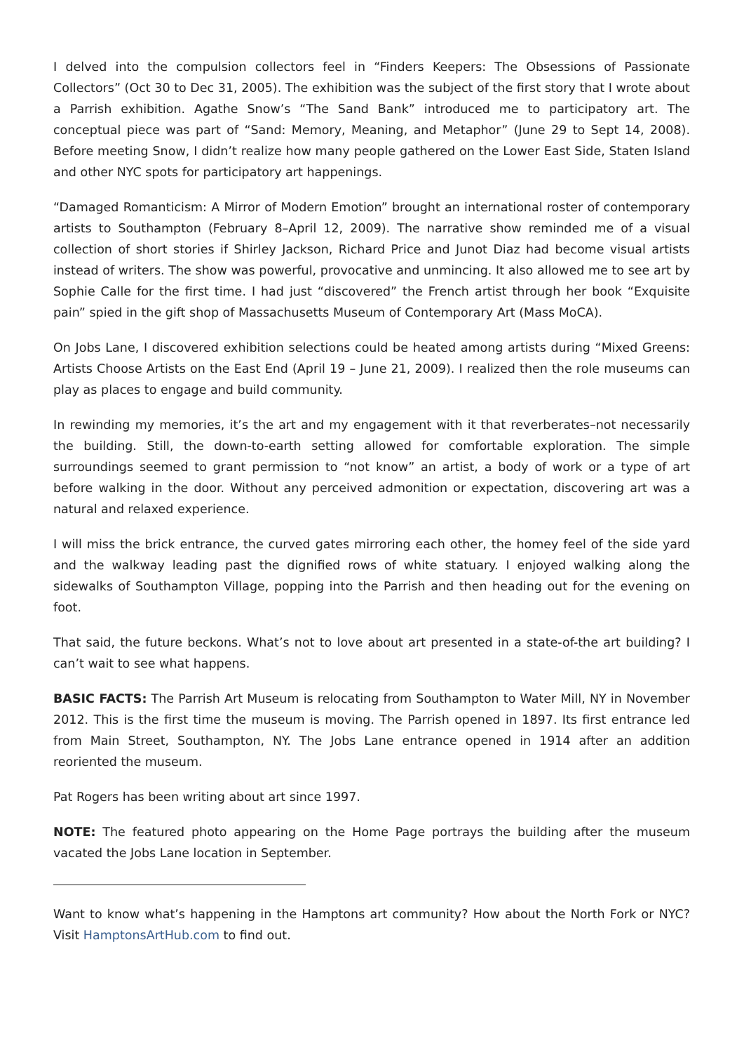I delved into the compulsion collectors feel in “Finders Keepers: The Obsessions of Passionate Collectors” (Oct 30 to Dec 31, 2005). The exhibition was the subject of the first story that I wrote about a Parrish exhibition. Agathe Snow’s “The Sand Bank” introduced me to participatory art. The conceptual piece was part of “Sand: Memory, Meaning, and Metaphor” (June 29 to Sept 14, 2008). Before meeting Snow, I didn’t realize how many people gathered on the Lower East Side, Staten Island and other NYC spots for participatory art happenings.
“Damaged Romanticism: A Mirror of Modern Emotion” brought an international roster of contemporary artists to Southampton (February 8–April 12, 2009). The narrative show reminded me of a visual collection of short stories if Shirley Jackson, Richard Price and Junot Diaz had become visual artists instead of writers. The show was powerful, provocative and unmincing. It also allowed me to see art by Sophie Calle for the first time. I had just “discovered” the French artist through her book “Exquisite pain” spied in the gift shop of Massachusetts Museum of Contemporary Art (Mass MoCA).
On Jobs Lane, I discovered exhibition selections could be heated among artists during “Mixed Greens: Artists Choose Artists on the East End (April 19 – June 21, 2009). I realized then the role museums can play as places to engage and build community.
In rewinding my memories, it’s the art and my engagement with it that reverberates–not necessarily the building. Still, the down-to-earth setting allowed for comfortable exploration. The simple surroundings seemed to grant permission to “not know” an artist, a body of work or a type of art before walking in the door. Without any perceived admonition or expectation, discovering art was a natural and relaxed experience.
I will miss the brick entrance, the curved gates mirroring each other, the homey feel of the side yard and the walkway leading past the dignified rows of white statuary. I enjoyed walking along the sidewalks of Southampton Village, popping into the Parrish and then heading out for the evening on foot.
That said, the future beckons. What’s not to love about art presented in a state-of-the art building? I can’t wait to see what happens.
BASIC FACTS: The Parrish Art Museum is relocating from Southampton to Water Mill, NY in November 2012. This is the first time the museum is moving. The Parrish opened in 1897. Its first entrance led from Main Street, Southampton, NY. The Jobs Lane entrance opened in 1914 after an addition reoriented the museum.
Pat Rogers has been writing about art since 1997.
NOTE: The featured photo appearing on the Home Page portrays the building after the museum vacated the Jobs Lane location in September.
Want to know what’s happening in the Hamptons art community? How about the North Fork or NYC? Visit HamptonsArtHub.com to find out.